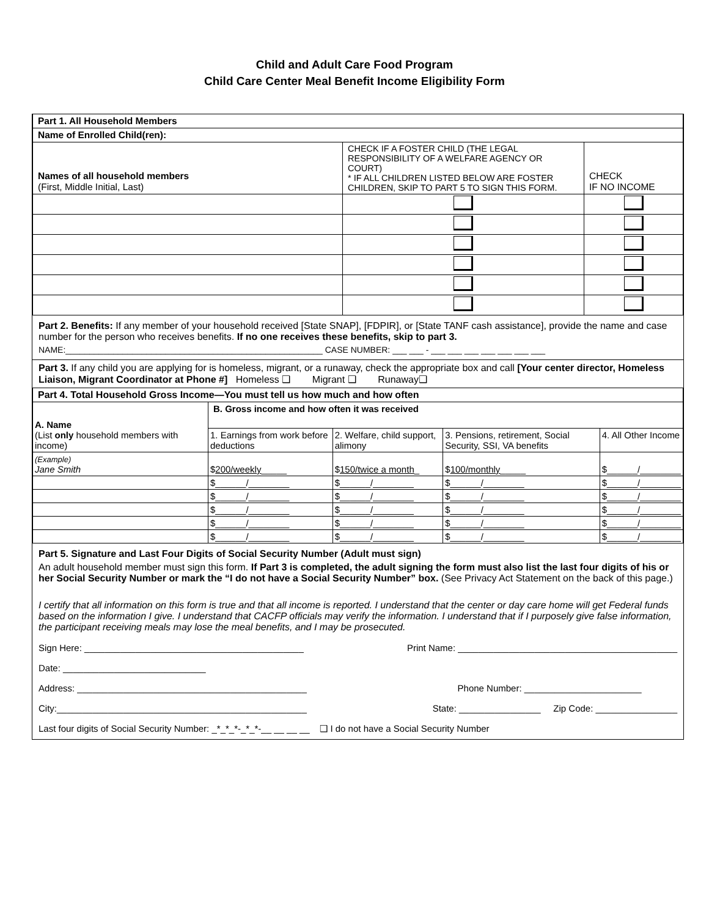Child and Adult Care Food Program
Child Care Center Meal Benefit Income Eligibility Form
| Part 1. All Household Members | | |
| --- | --- | --- |
| Name of Enrolled Child(ren): | | |
| Names of all household members (First, Middle Initial, Last) | CHECK IF A FOSTER CHILD (THE LEGAL RESPONSIBILITY OF A WELFARE AGENCY OR COURT) * IF ALL CHILDREN LISTED BELOW ARE FOSTER CHILDREN, SKIP TO PART 5 TO SIGN THIS FORM. | CHECK IF NO INCOME |
Part 2. Benefits: If any member of your household received [State SNAP], [FDPIR], or [State TANF cash assistance], provide the name and case number for the person who receives benefits. If no one receives these benefits, skip to part 3.
NAME:______________________________________________________ CASE NUMBER: ___ ___ - ___ ___ ___ ___ ___ ___ ___
Part 3. If any child you are applying for is homeless, migrant, or a runaway, check the appropriate box and call [Your center director, Homeless Liaison, Migrant Coordinator at Phone #] Homeless ❑ Migrant ❑ Runaway❑
| Part 4. Total Household Gross Income—You must tell us how much and how often | | | | |
| --- | --- | --- | --- | --- |
| A. Name (List only household members with income) | B. Gross income and how often it was received | | | |
| | 1. Earnings from work before deductions | 2. Welfare, child support, alimony | 3. Pensions, retirement, Social Security, SSI, VA benefits | 4. All Other Income |
| (Example) Jane Smith | $ 200/weekly _____ | $ 150/twice a month _ | $ 100/monthly _____ | $______/________ |
| | $______/________ | $______/________ | $______/________ | $______/________ |
| | $______/________ | $______/________ | $______/________ | $______/________ |
| | $______/________ | $______/________ | $______/________ | $______/________ |
| | $______/________ | $______/________ | $______/________ | $______/________ |
| | $______/________ | $______/________ | $______/________ | $______/________ |
Part 5. Signature and Last Four Digits of Social Security Number (Adult must sign)
An adult household member must sign this form. If Part 3 is completed, the adult signing the form must also list the last four digits of his or her Social Security Number or mark the “I do not have a Social Security Number” box. (See Privacy Act Statement on the back of this page.)
I certify that all information on this form is true and that all income is reported. I understand that the center or day care home will get Federal funds based on the information I give. I understand that CACFP officials may verify the information. I understand that if I purposely give false information, the participant receiving meals may lose the meal benefits, and I may be prosecuted.
Sign Here: ___________________________________________ Print Name: ___________________________________________
Date: ____________________________
Address: _____________________________________________ Phone Number: _______________________
City:_________________________________________________ State: ________________ Zip Code: ________________
Last four digits of Social Security Number: _*_*_*-_*_*-__ __ __ __ ❑ I do not have a Social Security Number